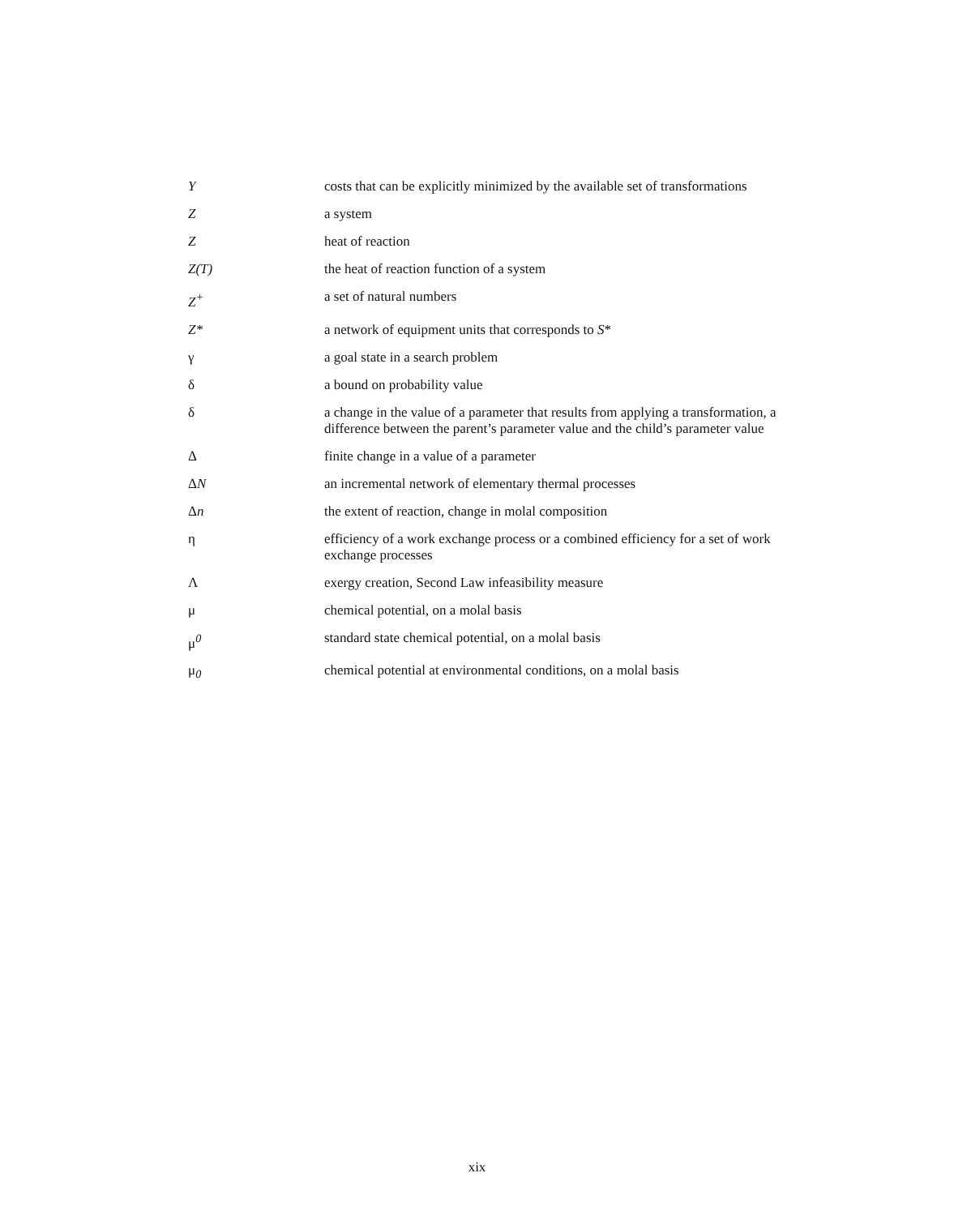| Y | costs that can be explicitly minimized by the available set of transformations |
| Z | a system |
| Z | heat of reaction |
| Z(T) | the heat of reaction function of a system |
| Z<sup>+</sup> | a set of natural numbers |
| Z* | a network of equipment units that corresponds to S * |
| γ | a goal state in a search problem |
| δ | a bound on probability value |
| δ | a change in the value of a parameter that results from applying a transformation, a difference between the parent’s parameter value and the child’s parameter value |
| Δ | finite change in a value of a parameter |
| Δ N | an incremental network of elementary thermal processes |
| Δ n | the extent of reaction, change in molal composition |
| η | efficiency of a work exchange process or a combined efficiency for a set of work exchange processes |
| Λ | exergy creation, Second Law infeasibility measure |
| μ | chemical potential, on a molal basis |
| μ<sup>0</sup> | standard state chemical potential, on a molal basis |
| μ<sub>0</sub> | chemical potential at environmental conditions, on a molal basis |
xix